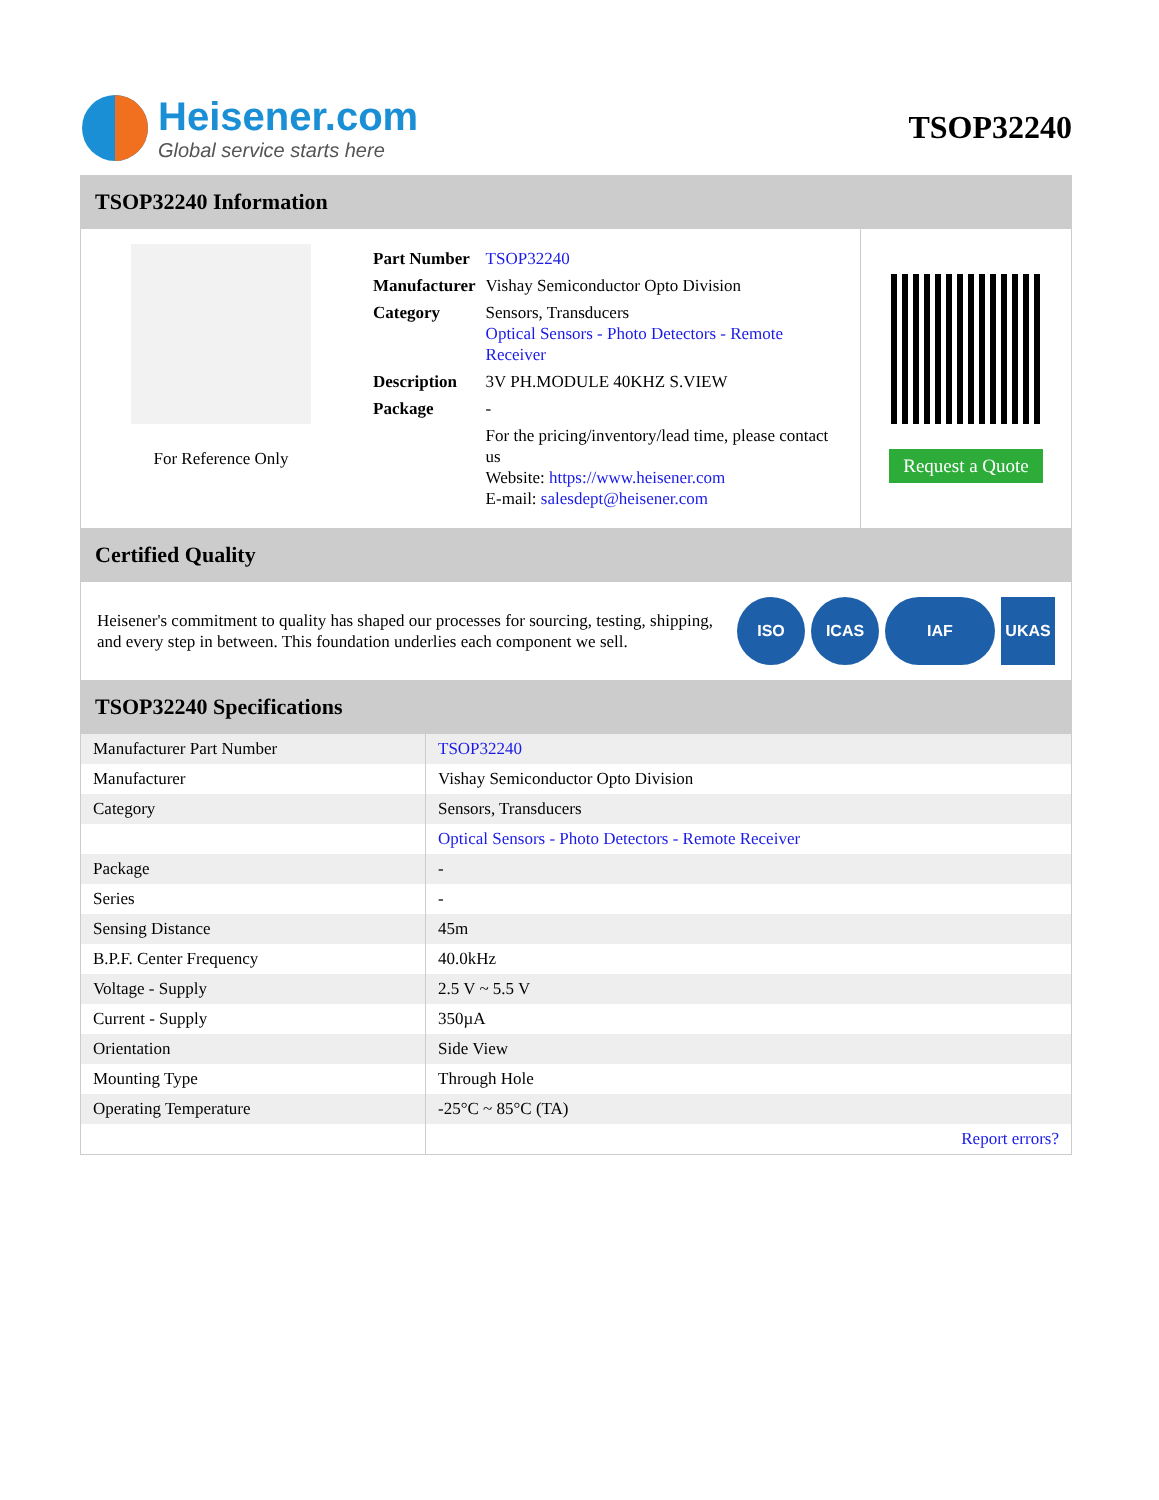Heisener.com
Global service starts here
TSOP32240
TSOP32240 Information
For Reference Only
| Part Number | TSOP32240 |
| Manufacturer | Vishay Semiconductor Opto Division |
| Category | Sensors, Transducers Optical Sensors - Photo Detectors - Remote Receiver |
| Description | 3V PH.MODULE 40KHZ S.VIEW |
| Package | - |
| | For the pricing/inventory/lead time, please contact us Website: https://www.heisener.com E-mail: salesdept@heisener.com |
Request a Quote
Certified Quality
Heisener's commitment to quality has shaped our processes for sourcing, testing, shipping, and every step in between. This foundation underlies each component we sell.
ISO ICAS IAF UKAS
TSOP32240 Specifications
| Manufacturer Part Number | TSOP32240 |
| Manufacturer | Vishay Semiconductor Opto Division |
| Category | Sensors, Transducers |
| | Optical Sensors - Photo Detectors - Remote Receiver |
| Package | - |
| Series | - |
| Sensing Distance | 45m |
| B.P.F. Center Frequency | 40.0kHz |
| Voltage - Supply | 2.5 V ~ 5.5 V |
| Current - Supply | 350µA |
| Orientation | Side View |
| Mounting Type | Through Hole |
| Operating Temperature | -25°C ~ 85°C (TA) |
| | Report errors? |